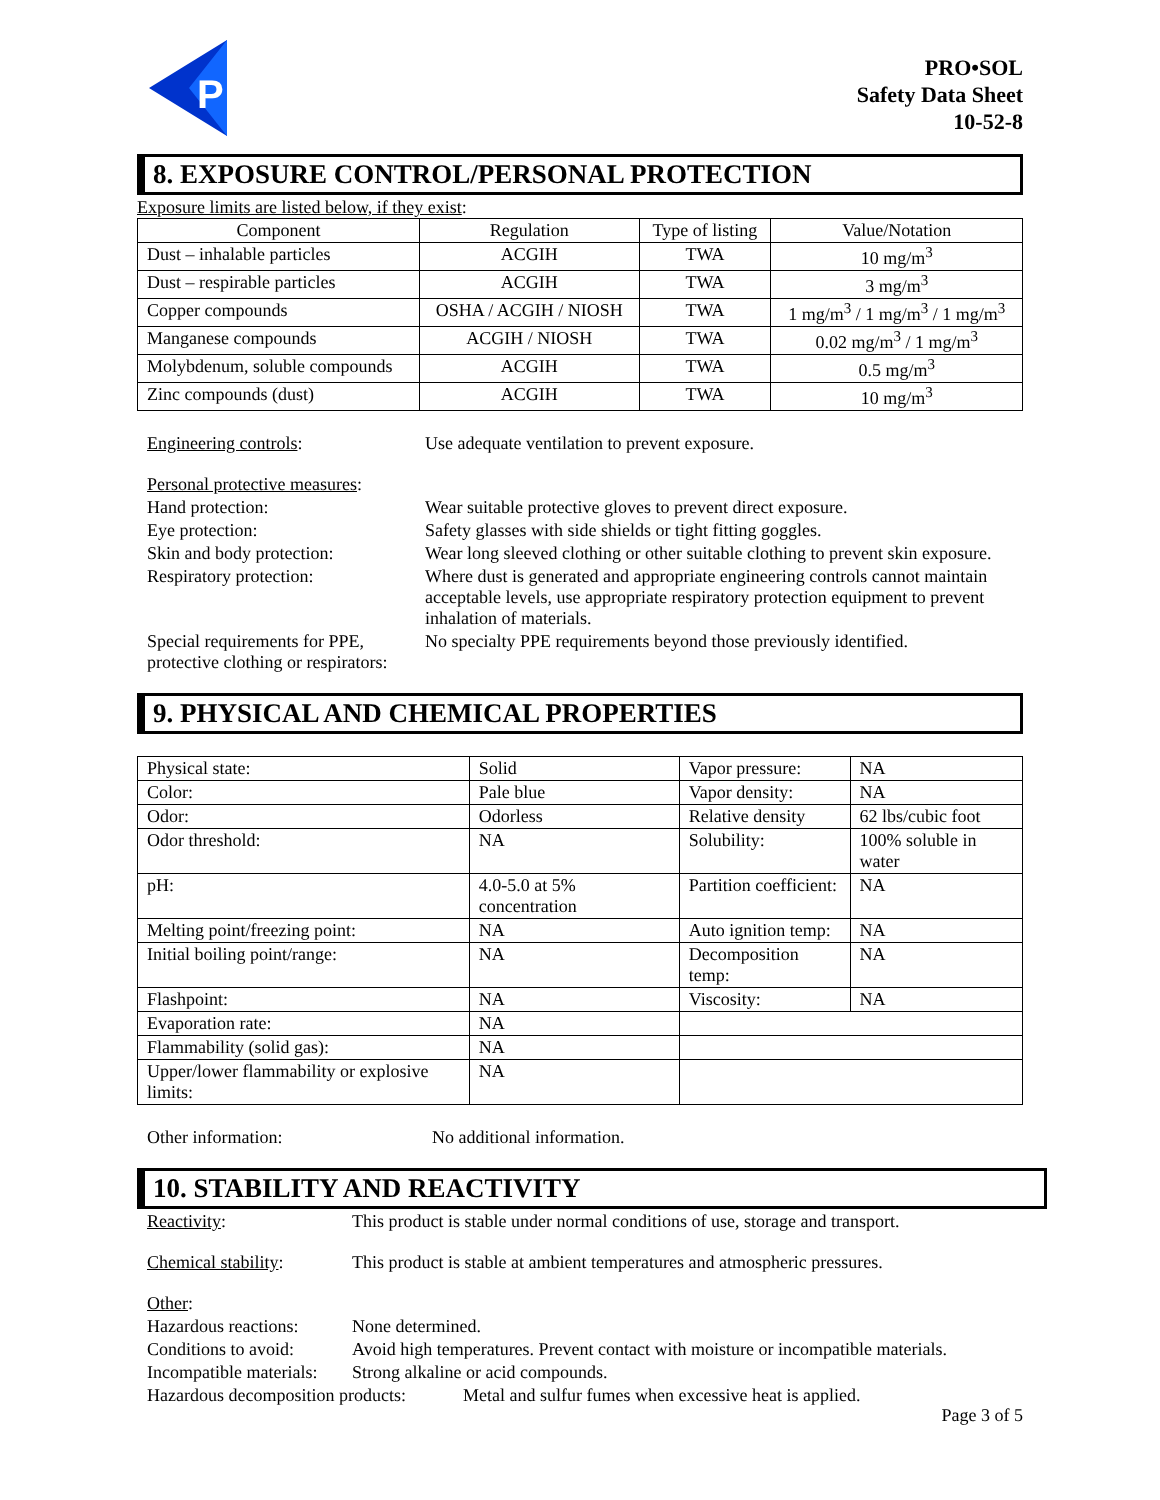P
PRO•SOL
Safety Data Sheet
10-52-8
8. EXPOSURE CONTROL/PERSONAL PROTECTION
Exposure limits are listed below, if they exist:
| Component | Regulation | Type of listing | Value/Notation |
| --- | --- | --- | --- |
| Dust – inhalable particles | ACGIH | TWA | 10 mg/m<sup>3</sup> |
| Dust – respirable particles | ACGIH | TWA | 3 mg/m<sup>3</sup> |
| Copper compounds | OSHA / ACGIH / NIOSH | TWA | 1 mg/m<sup>3</sup> / 1 mg/m<sup>3</sup> / 1 mg/m<sup>3</sup> |
| Manganese compounds | ACGIH / NIOSH | TWA | 0.02 mg/m<sup>3</sup> / 1 mg/m<sup>3</sup> |
| Molybdenum, soluble compounds | ACGIH | TWA | 0.5 mg/m<sup>3</sup> |
| Zinc compounds (dust) | ACGIH | TWA | 10 mg/m<sup>3</sup> |
Engineering controls: Use adequate ventilation to prevent exposure.
Personal protective measures:
Hand protection: Wear suitable protective gloves to prevent direct exposure.
Eye protection: Safety glasses with side shields or tight fitting goggles.
Skin and body protection: Wear long sleeved clothing or other suitable clothing to prevent skin exposure.
Respiratory protection: Where dust is generated and appropriate engineering controls cannot maintain acceptable levels, use appropriate respiratory protection equipment to prevent inhalation of materials.
Special requirements for PPE, protective clothing or respirators:
No specialty PPE requirements beyond those previously identified.
9. PHYSICAL AND CHEMICAL PROPERTIES
| Physical state: | Solid | Vapor pressure: | NA |
| Color: | Pale blue | Vapor density: | NA |
| Odor: | Odorless | Relative density | 62 lbs/cubic foot |
| Odor threshold: | NA | Solubility: | 100% soluble in water |
| pH: | 4.0-5.0 at 5% concentration | Partition coefficient: | NA |
| Melting point/freezing point: | NA | Auto ignition temp: | NA |
| Initial boiling point/range: | NA | Decomposition temp: | NA |
| Flashpoint: | NA | Viscosity: | NA |
| Evaporation rate: | NA | | |
| Flammability (solid gas): | NA | | |
| Upper/lower flammability or explosive limits: | NA | | |
Other information: No additional information.
10. STABILITY AND REACTIVITY
Reactivity: This product is stable under normal conditions of use, storage and transport.
Chemical stability:
This product is stable at ambient temperatures and atmospheric pressures.
Other:
Hazardous reactions:
None determined.
Conditions to avoid:
Avoid high temperatures. Prevent contact with moisture or incompatible materials.
Incompatible materials:
Strong alkaline or acid compounds.
Hazardous decomposition products:
Metal and sulfur fumes when excessive heat is applied.
Page 3 of 5